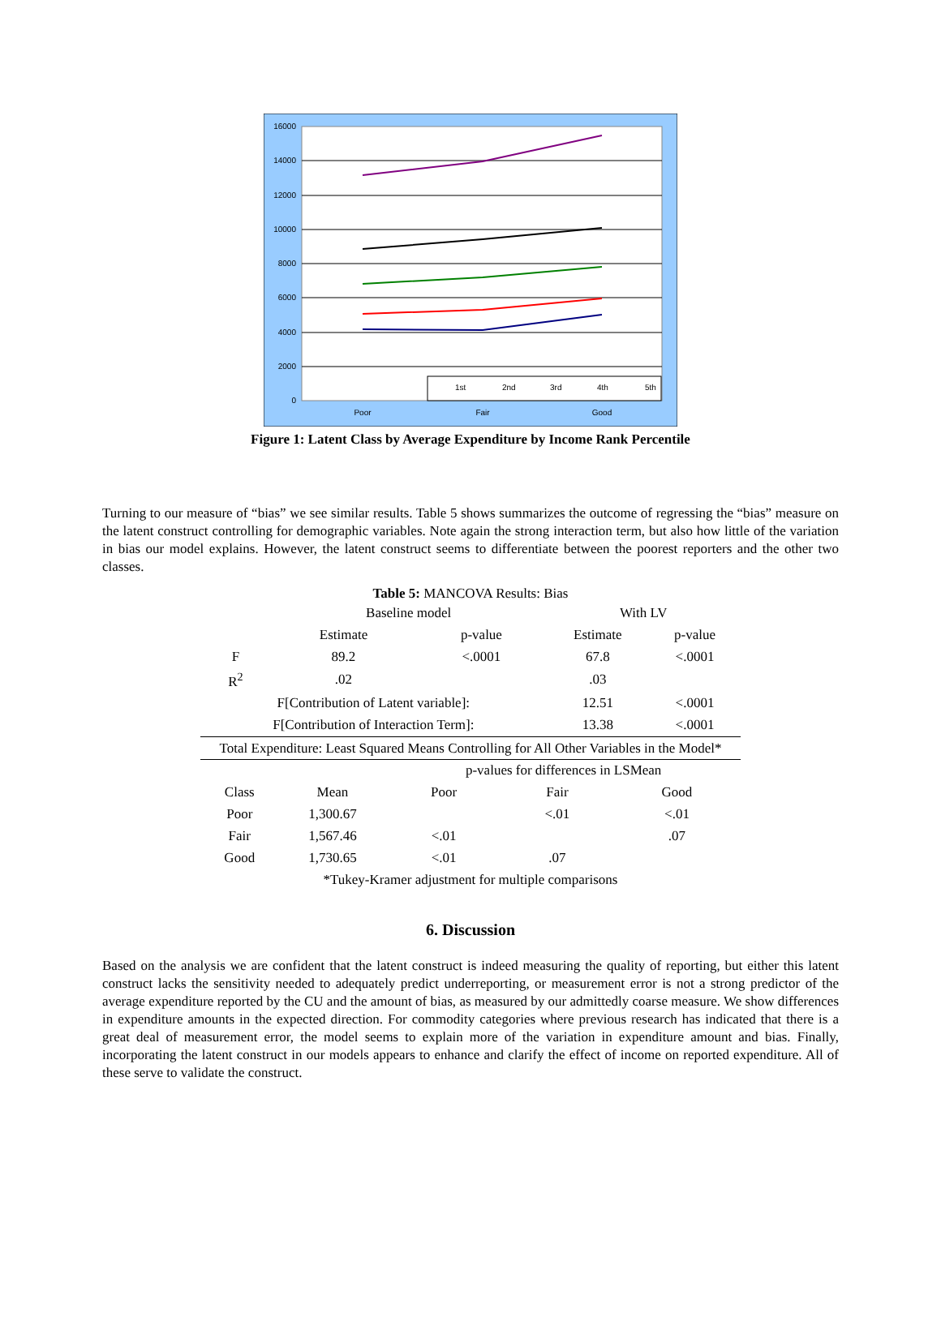16000
14000
12000
10000
8000
6000
4000
2000
0
1st
2nd
3rd
4th
5th
Poor
Fair
Good
Figure 1: Latent Class by Average Expenditure by Income Rank Percentile
Turning to our measure of “bias” we see similar results. Table 5 shows summarizes the outcome of regressing the “bias” measure on the latent construct controlling for demographic variables. Note again the strong interaction term, but also how little of the variation in bias our model explains. However, the latent construct seems to differentiate between the poorest reporters and the other two classes.
Table 5: MANCOVA Results: Bias
| | Baseline model | | With LV | |
| | Estimate | p-value | Estimate | p-value |
| F | 89.2 | <.0001 | 67.8 | <.0001 |
| R<sup>2</sup> | .02 | | .03 | |
| F[Contribution of Latent variable]: | | | 12.51 | <.0001 |
| F[Contribution of Interaction Term]: | | | 13.38 | <.0001 |
| Total Expenditure: Least Squared Means Controlling for All Other Variables in the Model* | | | | |
| | | p-values for differences in LSMean | | |
| Class | Mean | Poor | Fair | Good |
| Poor | 1,300.67 | | <.01 | <.01 |
| Fair | 1,567.46 | <.01 | | .07 |
| Good | 1,730.65 | <.01 | .07 | |
| *Tukey-Kramer adjustment for multiple comparisons | | | | |
6. Discussion
Based on the analysis we are confident that the latent construct is indeed measuring the quality of reporting, but either this latent construct lacks the sensitivity needed to adequately predict underreporting, or measurement error is not a strong predictor of the average expenditure reported by the CU and the amount of bias, as measured by our admittedly coarse measure. We show differences in expenditure amounts in the expected direction. For commodity categories where previous research has indicated that there is a great deal of measurement error, the model seems to explain more of the variation in expenditure amount and bias. Finally, incorporating the latent construct in our models appears to enhance and clarify the effect of income on reported expenditure. All of these serve to validate the construct.